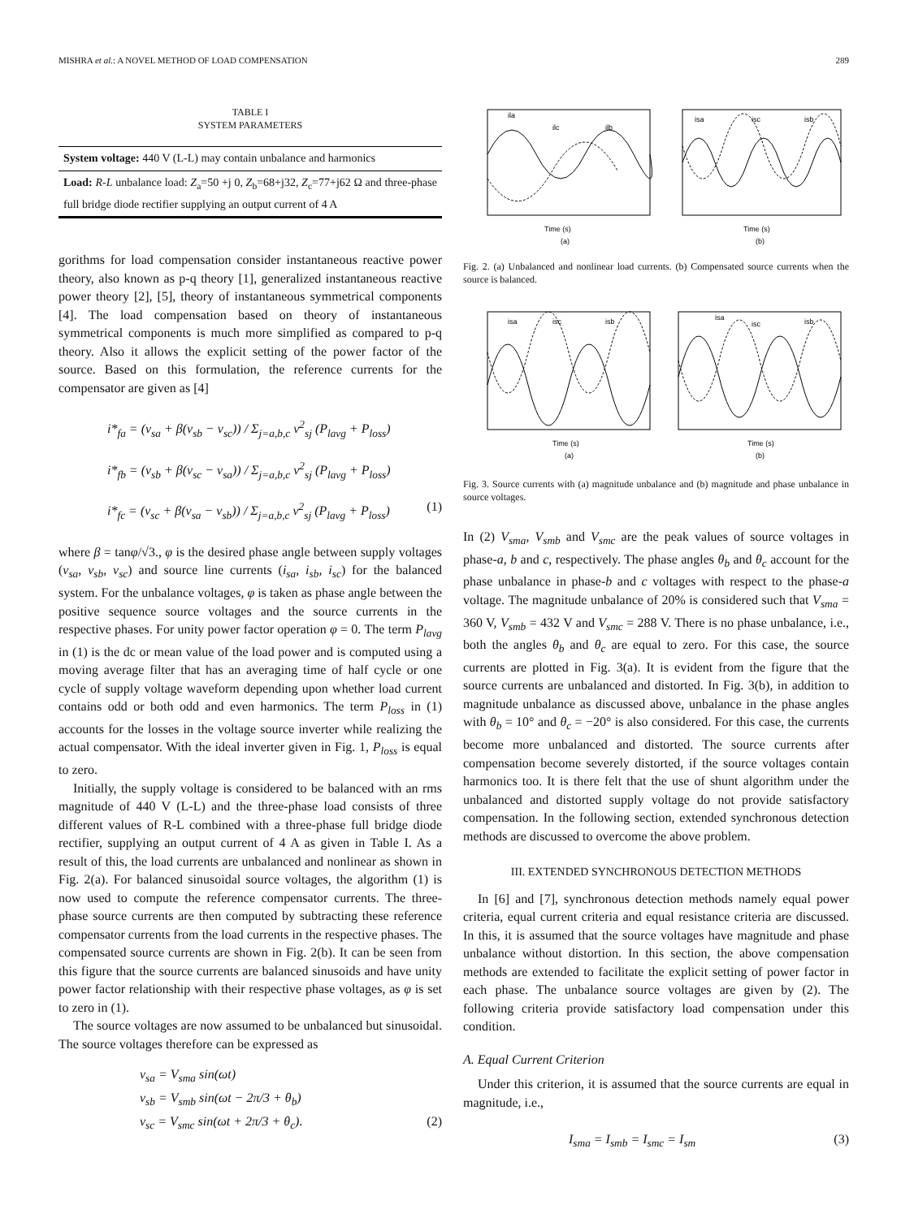MISHRA et al.: A NOVEL METHOD OF LOAD COMPENSATION 289
TABLE I
SYSTEM PARAMETERS
| System voltage: 440 V (L-L) may contain unbalance and harmonics |
| Load: R-L unbalance load: Z<sub>a</sub>=50 +j 0, Z<sub>b</sub>=68+j32, Z<sub>c</sub>=77+j62 Ω and three-phase full bridge diode rectifier supplying an output current of 4 A |
gorithms for load compensation consider instantaneous reactive power theory, also known as p-q theory [1], generalized instantaneous reactive power theory [2], [5], theory of instantaneous symmetrical components [4]. The load compensation based on theory of instantaneous symmetrical components is much more simplified as compared to p-q theory. Also it allows the explicit setting of the power factor of the source. Based on this formulation, the reference currents for the compensator are given as [4]
i*<sub>fa</sub> = (v<sub>sa</sub> + β(v<sub>sb</sub> − v<sub>sc</sub>)) / Σ<sub>j=a,b,c</sub> v<sup>2</sup><sub>sj</sub> (P<sub>lavg</sub> + P<sub>loss</sub>)
i*<sub>fb</sub> = (v<sub>sb</sub> + β(v<sub>sc</sub> − v<sub>sa</sub>)) / Σ<sub>j=a,b,c</sub> v<sup>2</sup><sub>sj</sub> (P<sub>lavg</sub> + P<sub>loss</sub>)
i*<sub>fc</sub> = (v<sub>sc</sub> + β(v<sub>sa</sub> − v<sub>sb</sub>)) / Σ<sub>j=a,b,c</sub> v<sup>2</sup><sub>sj</sub> (P<sub>lavg</sub> + P<sub>loss</sub>) (1)
where β = tanφ/√3., φ is the desired phase angle between supply voltages (v<sub>sa</sub>, v<sub>sb</sub>, v<sub>sc</sub>) and source line currents (i<sub>sa</sub>, i<sub>sb</sub>, i<sub>sc</sub>) for the balanced system. For the unbalance voltages, φ is taken as phase angle between the positive sequence source voltages and the source currents in the respective phases. For unity power factor operation φ = 0. The term P<sub>lavg</sub> in (1) is the dc or mean value of the load power and is computed using a moving average filter that has an averaging time of half cycle or one cycle of supply voltage waveform depending upon whether load current contains odd or both odd and even harmonics. The term P<sub>loss</sub> in (1) accounts for the losses in the voltage source inverter while realizing the actual compensator. With the ideal inverter given in Fig. 1, P<sub>loss</sub> is equal to zero.
Initially, the supply voltage is considered to be balanced with an rms magnitude of 440 V (L-L) and the three-phase load consists of three different values of R-L combined with a three-phase full bridge diode rectifier, supplying an output current of 4 A as given in Table I. As a result of this, the load currents are unbalanced and nonlinear as shown in Fig. 2(a). For balanced sinusoidal source voltages, the algorithm (1) is now used to compute the reference compensator currents. The three-phase source currents are then computed by subtracting these reference compensator currents from the load currents in the respective phases. The compensated source currents are shown in Fig. 2(b). It can be seen from this figure that the source currents are balanced sinusoids and have unity power factor relationship with their respective phase voltages, as φ is set to zero in (1).
The source voltages are now assumed to be unbalanced but sinusoidal. The source voltages therefore can be expressed as
v<sub>sa</sub> = V<sub>sma</sub> sin(ωt)
v<sub>sb</sub> = V<sub>smb</sub> sin(ωt − 2π/3 + θ<sub>b</sub>)
v<sub>sc</sub> = V<sub>smc</sub> sin(ωt + 2π/3 + θ<sub>c</sub>). (2)
ila
ilc
ilb
isa
isc
isb
Time (s)
Time (s)
(a)
(b)
Fig. 2. (a) Unbalanced and nonlinear load currents. (b) Compensated source currents when the source is balanced.
isa
isc
isb
isa
isc
isb
Time (s)
Time (s)
(a)
(b)
Fig. 3. Source currents with (a) magnitude unbalance and (b) magnitude and phase unbalance in source voltages.
In (2) V<sub>sma</sub>, V<sub>smb</sub> and V<sub>smc</sub> are the peak values of source voltages in phase-a, b and c, respectively. The phase angles θ<sub>b</sub> and θ<sub>c</sub> account for the phase unbalance in phase-b and c voltages with respect to the phase-a voltage. The magnitude unbalance of 20% is considered such that V<sub>sma</sub> = 360 V, V<sub>smb</sub> = 432 V and V<sub>smc</sub> = 288 V. There is no phase unbalance, i.e., both the angles θ<sub>b</sub> and θ<sub>c</sub> are equal to zero. For this case, the source currents are plotted in Fig. 3(a). It is evident from the figure that the source currents are unbalanced and distorted. In Fig. 3(b), in addition to magnitude unbalance as discussed above, unbalance in the phase angles with θ<sub>b</sub> = 10° and θ<sub>c</sub> = −20° is also considered. For this case, the currents become more unbalanced and distorted. The source currents after compensation become severely distorted, if the source voltages contain harmonics too. It is there felt that the use of shunt algorithm under the unbalanced and distorted supply voltage do not provide satisfactory compensation. In the following section, extended synchronous detection methods are discussed to overcome the above problem.
III. EXTENDED SYNCHRONOUS DETECTION METHODS
In [6] and [7], synchronous detection methods namely equal power criteria, equal current criteria and equal resistance criteria are discussed. In this, it is assumed that the source voltages have magnitude and phase unbalance without distortion. In this section, the above compensation methods are extended to facilitate the explicit setting of power factor in each phase. The unbalance source voltages are given by (2). The following criteria provide satisfactory load compensation under this condition.
A. Equal Current Criterion
Under this criterion, it is assumed that the source currents are equal in magnitude, i.e.,
I<sub>sma</sub> = I<sub>smb</sub> = I<sub>smc</sub> = I<sub>sm</sub> (3)